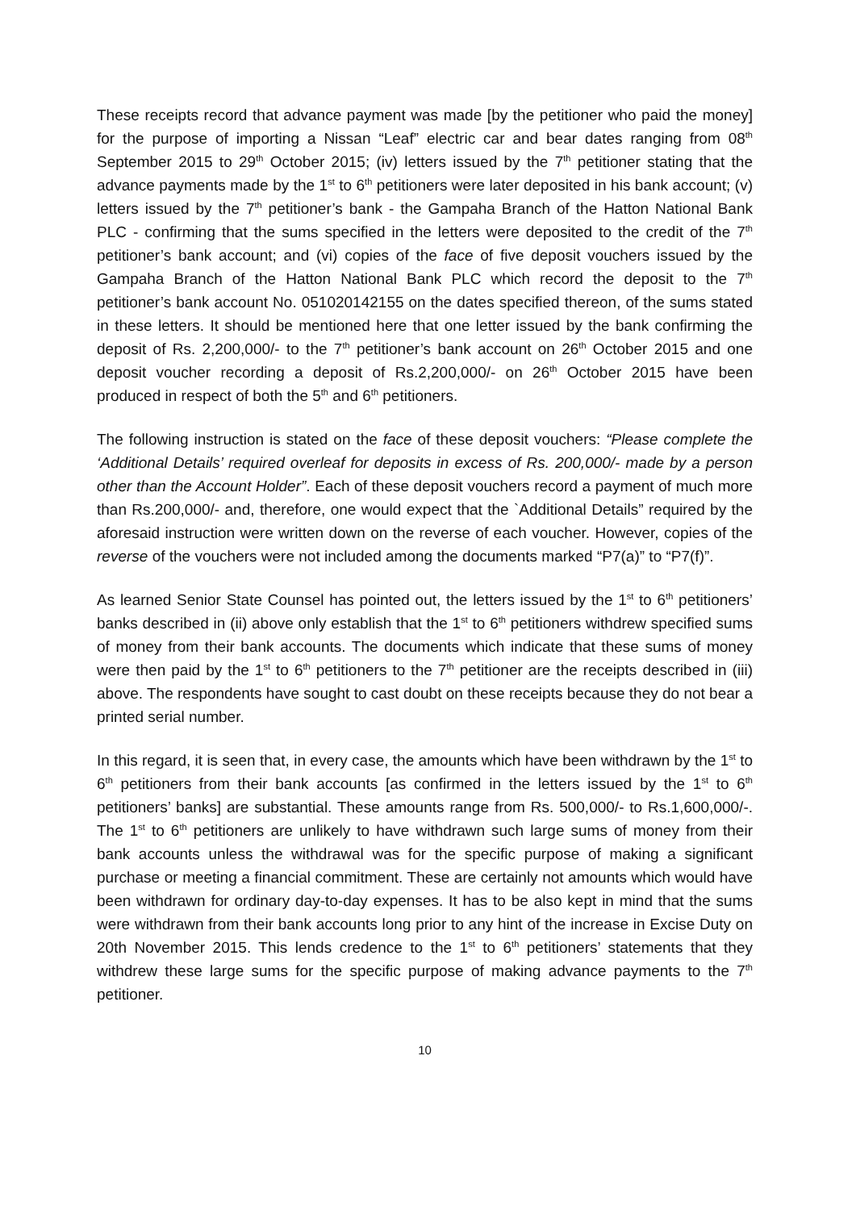These receipts record that advance payment was made [by the petitioner who paid the money] for the purpose of importing a Nissan “Leaf” electric car and bear dates ranging from 08<sup>th</sup> September 2015 to 29<sup>th</sup> October 2015; (iv) letters issued by the 7<sup>th</sup> petitioner stating that the advance payments made by the 1<sup>st</sup> to 6<sup>th</sup> petitioners were later deposited in his bank account; (v) letters issued by the 7<sup>th</sup> petitioner’s bank - the Gampaha Branch of the Hatton National Bank PLC - confirming that the sums specified in the letters were deposited to the credit of the 7<sup>th</sup> petitioner’s bank account; and (vi) copies of the face of five deposit vouchers issued by the Gampaha Branch of the Hatton National Bank PLC which record the deposit to the 7<sup>th</sup> petitioner’s bank account No. 051020142155 on the dates specified thereon, of the sums stated in these letters. It should be mentioned here that one letter issued by the bank confirming the deposit of Rs. 2,200,000/- to the 7<sup>th</sup> petitioner’s bank account on 26<sup>th</sup> October 2015 and one deposit voucher recording a deposit of Rs.2,200,000/- on 26<sup>th</sup> October 2015 have been produced in respect of both the 5<sup>th</sup> and 6<sup>th</sup> petitioners.
The following instruction is stated on the face of these deposit vouchers: “Please complete the ‘Additional Details’ required overleaf for deposits in excess of Rs. 200,000/- made by a person other than the Account Holder”. Each of these deposit vouchers record a payment of much more than Rs.200,000/- and, therefore, one would expect that the `Additional Details” required by the aforesaid instruction were written down on the reverse of each voucher. However, copies of the reverse of the vouchers were not included among the documents marked “P7(a)” to “P7(f)”.
As learned Senior State Counsel has pointed out, the letters issued by the 1<sup>st</sup> to 6<sup>th</sup> petitioners’ banks described in (ii) above only establish that the 1<sup>st</sup> to 6<sup>th</sup> petitioners withdrew specified sums of money from their bank accounts. The documents which indicate that these sums of money were then paid by the 1<sup>st</sup> to 6<sup>th</sup> petitioners to the 7<sup>th</sup> petitioner are the receipts described in (iii) above. The respondents have sought to cast doubt on these receipts because they do not bear a printed serial number.
In this regard, it is seen that, in every case, the amounts which have been withdrawn by the 1<sup>st</sup> to 6<sup>th</sup> petitioners from their bank accounts [as confirmed in the letters issued by the 1<sup>st</sup> to 6<sup>th</sup> petitioners’ banks] are substantial. These amounts range from Rs. 500,000/- to Rs.1,600,000/-. The 1<sup>st</sup> to 6<sup>th</sup> petitioners are unlikely to have withdrawn such large sums of money from their bank accounts unless the withdrawal was for the specific purpose of making a significant purchase or meeting a financial commitment. These are certainly not amounts which would have been withdrawn for ordinary day-to-day expenses. It has to be also kept in mind that the sums were withdrawn from their bank accounts long prior to any hint of the increase in Excise Duty on 20th November 2015. This lends credence to the 1<sup>st</sup> to 6<sup>th</sup> petitioners’ statements that they withdrew these large sums for the specific purpose of making advance payments to the 7<sup>th</sup> petitioner.
10